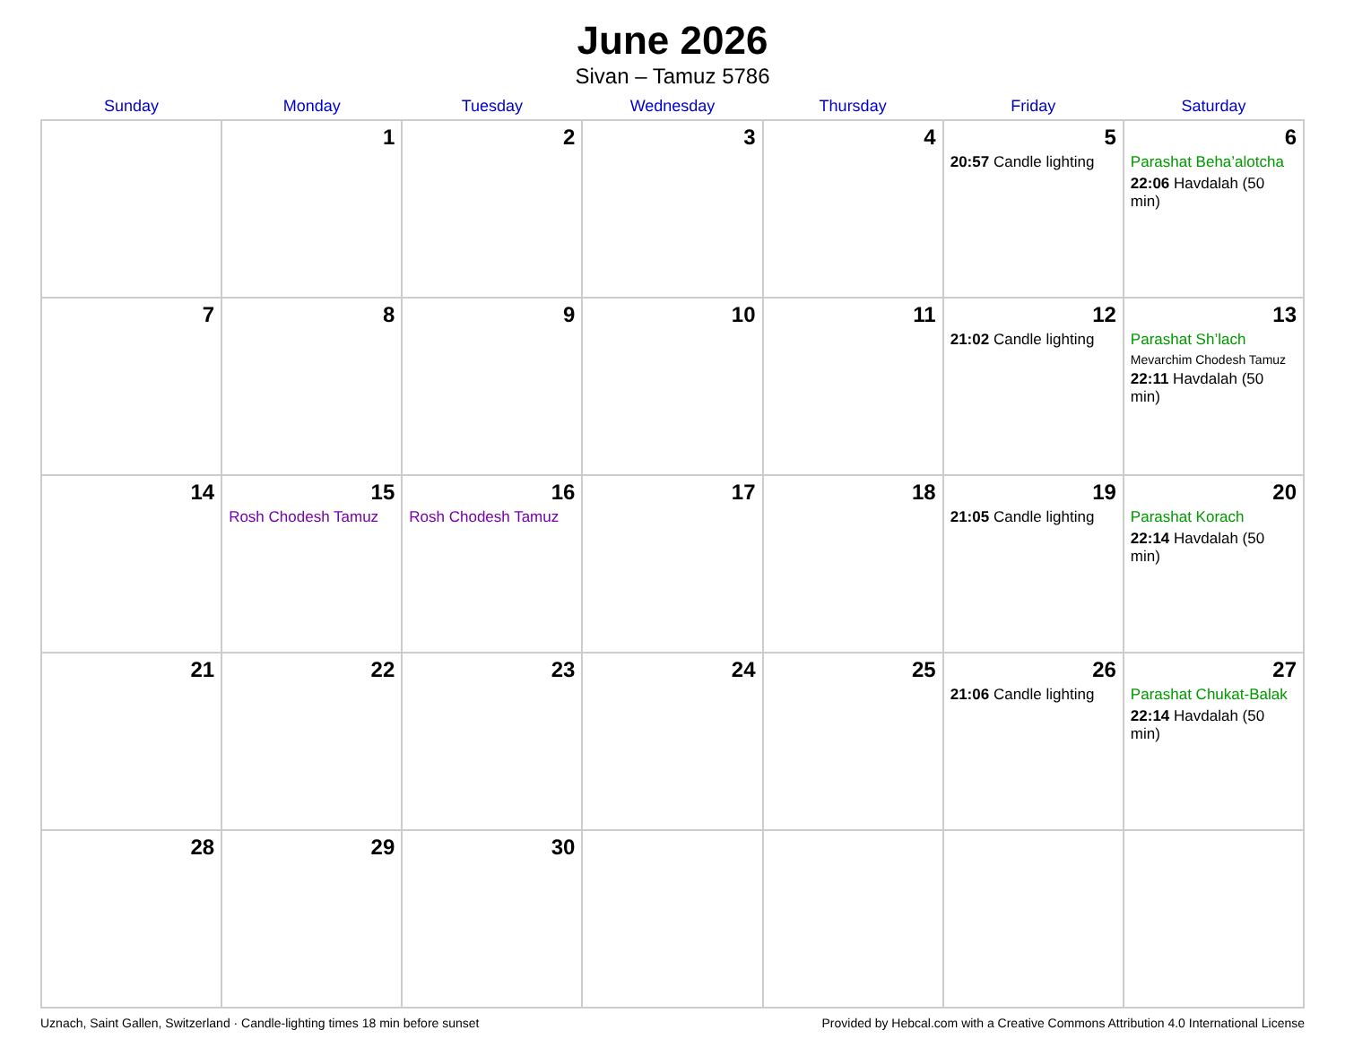June 2026
Sivan – Tamuz 5786
| Sunday | Monday | Tuesday | Wednesday | Thursday | Friday | Saturday |
| --- | --- | --- | --- | --- | --- | --- |
| | 1 | 2 | 3 | 4 | 5 20:57 Candle lighting | 6 Parashat Beha’alotcha 22:06 Havdalah (50 min) |
| 7 | 8 | 9 | 10 | 11 | 12 21:02 Candle lighting | 13 Parashat Sh’lach Mevarchim Chodesh Tamuz 22:11 Havdalah (50 min) |
| 14 | 15 Rosh Chodesh Tamuz | 16 Rosh Chodesh Tamuz | 17 | 18 | 19 21:05 Candle lighting | 20 Parashat Korach 22:14 Havdalah (50 min) |
| 21 | 22 | 23 | 24 | 25 | 26 21:06 Candle lighting | 27 Parashat Chukat-Balak 22:14 Havdalah (50 min) |
| 28 | 29 | 30 | | | | |
Uznach, Saint Gallen, Switzerland · Candle-lighting times 18 min before sunset Provided by Hebcal.com with a Creative Commons Attribution 4.0 International License